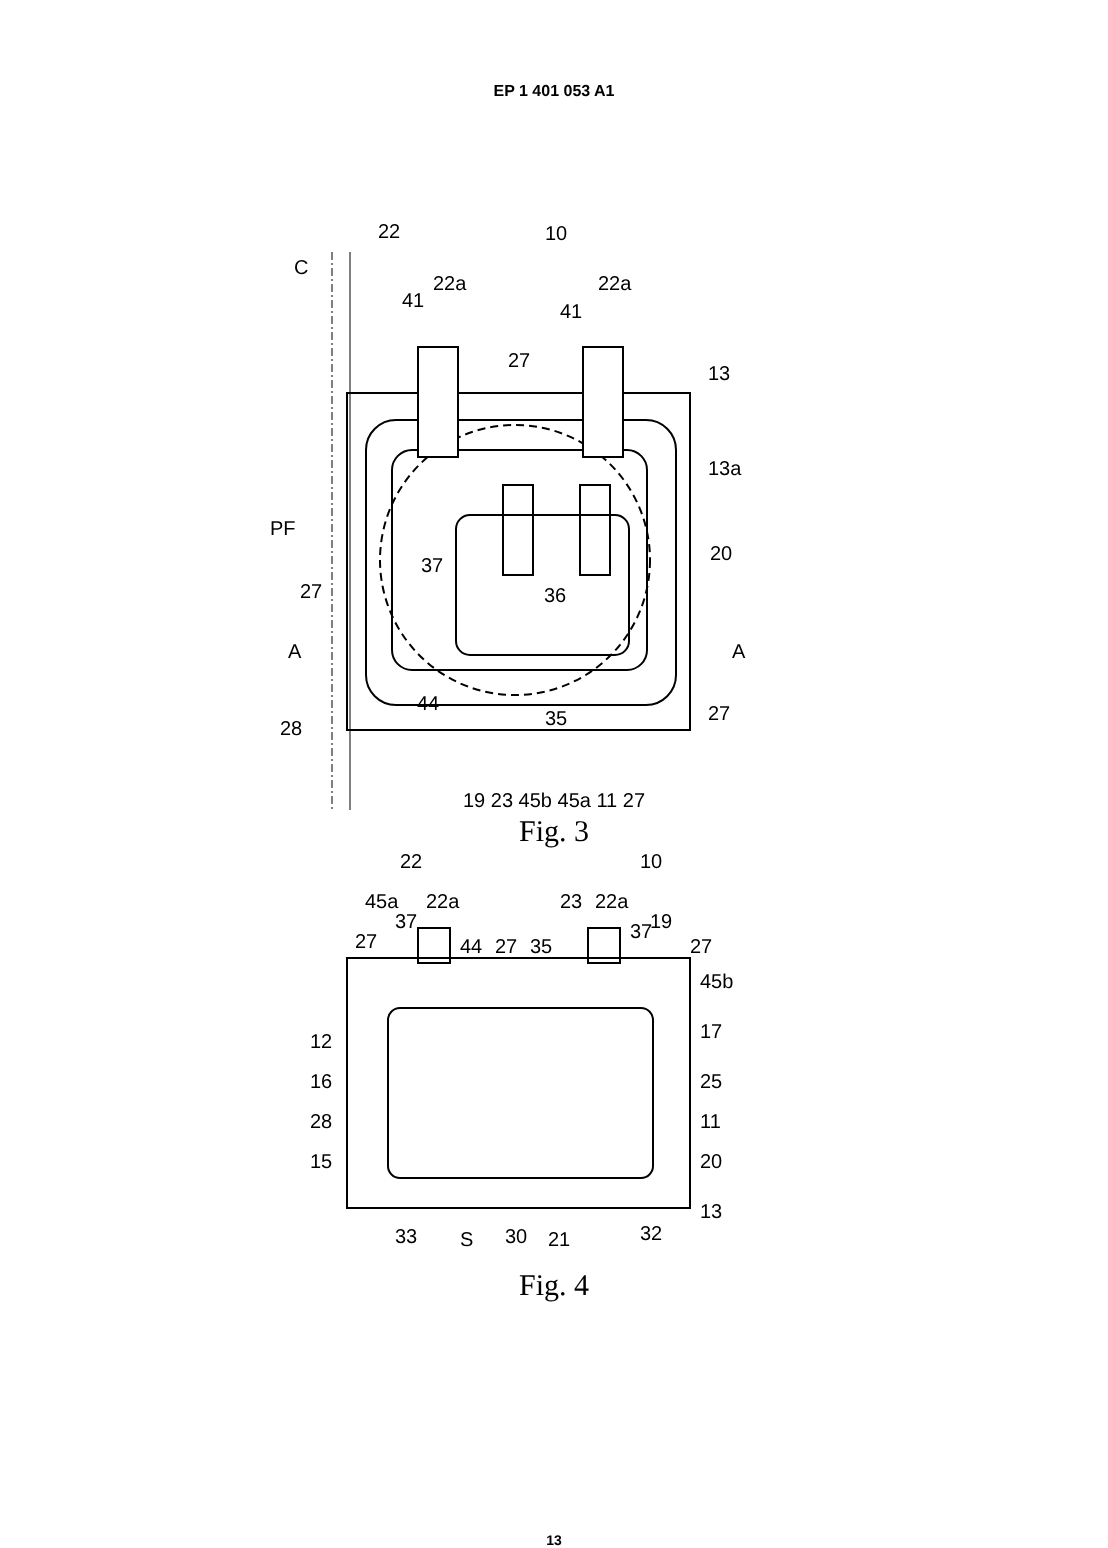EP 1 401 053 A1
22
10
C
41
22a
22a
41
27
13
13a
PF
20
37
36
27
A
A
44
35
28
27
19 23 45b 45a 11 27
Fig. 3
22
10
45a
22a
23
22a
19
37
27
44
27
35
37
27
45b
17
12
16
25
28
11
20
15
13
33
S
30
21
32
Fig. 4
13